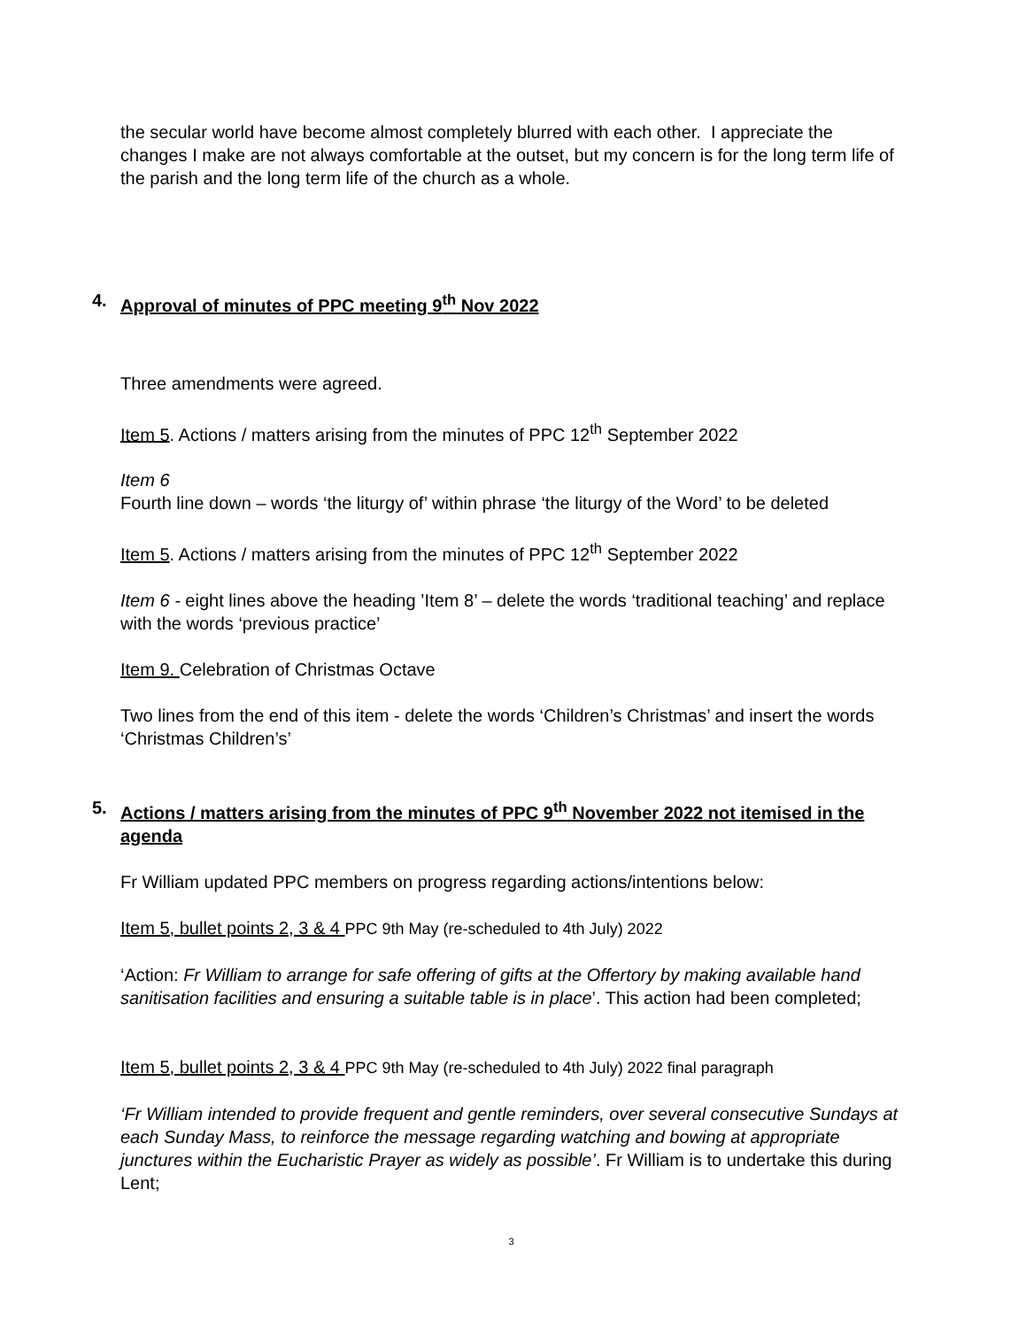the secular world have become almost completely blurred with each other. I appreciate the changes I make are not always comfortable at the outset, but my concern is for the long term life of the parish and the long term life of the church as a whole.
4. Approval of minutes of PPC meeting 9<sup>th</sup> Nov 2022
Three amendments were agreed.
Item 5. Actions / matters arising from the minutes of PPC 12<sup>th</sup> September 2022
Item 6
Fourth line down – words ‘the liturgy of’ within phrase ‘the liturgy of the Word’ to be deleted
Item 5. Actions / matters arising from the minutes of PPC 12<sup>th</sup> September 2022
Item 6 - eight lines above the heading ’Item 8’ – delete the words ‘traditional teaching’ and replace with the words ‘previous practice’
Item 9. Celebration of Christmas Octave
Two lines from the end of this item - delete the words ‘Children’s Christmas’ and insert the words ‘Christmas Children’s’
5. Actions / matters arising from the minutes of PPC 9<sup>th</sup> November 2022 not itemised in the agenda
Fr William updated PPC members on progress regarding actions/intentions below:
Item 5, bullet points 2, 3 & 4 PPC 9th May (re-scheduled to 4th July) 2022
‘Action: Fr William to arrange for safe offering of gifts at the Offertory by making available hand sanitisation facilities and ensuring a suitable table is in place’. This action had been completed;
Item 5, bullet points 2, 3 & 4 PPC 9th May (re-scheduled to 4th July) 2022 final paragraph
‘Fr William intended to provide frequent and gentle reminders, over several consecutive Sundays at each Sunday Mass, to reinforce the message regarding watching and bowing at appropriate junctures within the Eucharistic Prayer as widely as possible’. Fr William is to undertake this during Lent;
3